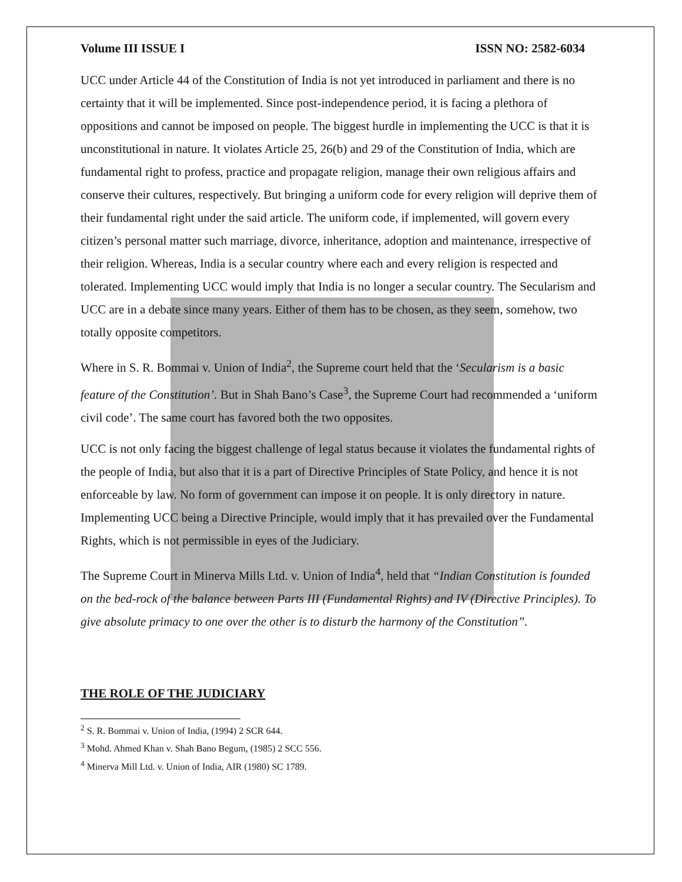Volume III ISSUE I ISSN NO: 2582-6034
UCC under Article 44 of the Constitution of India is not yet introduced in parliament and there is no certainty that it will be implemented. Since post-independence period, it is facing a plethora of oppositions and cannot be imposed on people. The biggest hurdle in implementing the UCC is that it is unconstitutional in nature. It violates Article 25, 26(b) and 29 of the Constitution of India, which are fundamental right to profess, practice and propagate religion, manage their own religious affairs and conserve their cultures, respectively. But bringing a uniform code for every religion will deprive them of their fundamental right under the said article. The uniform code, if implemented, will govern every citizen’s personal matter such marriage, divorce, inheritance, adoption and maintenance, irrespective of their religion. Whereas, India is a secular country where each and every religion is respected and tolerated. Implementing UCC would imply that India is no longer a secular country. The Secularism and UCC are in a debate since many years. Either of them has to be chosen, as they seem, somehow, two totally opposite competitors.
Where in S. R. Bommai v. Union of India<sup>2</sup>, the Supreme court held that the ‘Secularism is a basic feature of the Constitution’. But in Shah Bano’s Case<sup>3</sup>, the Supreme Court had recommended a ‘uniform civil code’. The same court has favored both the two opposites.
UCC is not only facing the biggest challenge of legal status because it violates the fundamental rights of the people of India, but also that it is a part of Directive Principles of State Policy, and hence it is not enforceable by law. No form of government can impose it on people. It is only directory in nature. Implementing UCC being a Directive Principle, would imply that it has prevailed over the Fundamental Rights, which is not permissible in eyes of the Judiciary.
The Supreme Court in Minerva Mills Ltd. v. Union of India<sup>4</sup>, held that “Indian Constitution is founded on the bed-rock of the balance between Parts III (Fundamental Rights) and IV (Directive Principles). To give absolute primacy to one over the other is to disturb the harmony of the Constitution”.
THE ROLE OF THE JUDICIARY
<sup>2</sup> S. R. Bommai v. Union of India, (1994) 2 SCR 644.
<sup>3</sup> Mohd. Ahmed Khan v. Shah Bano Begum, (1985) 2 SCC 556.
<sup>4</sup> Minerva Mill Ltd. v. Union of India, AIR (1980) SC 1789.